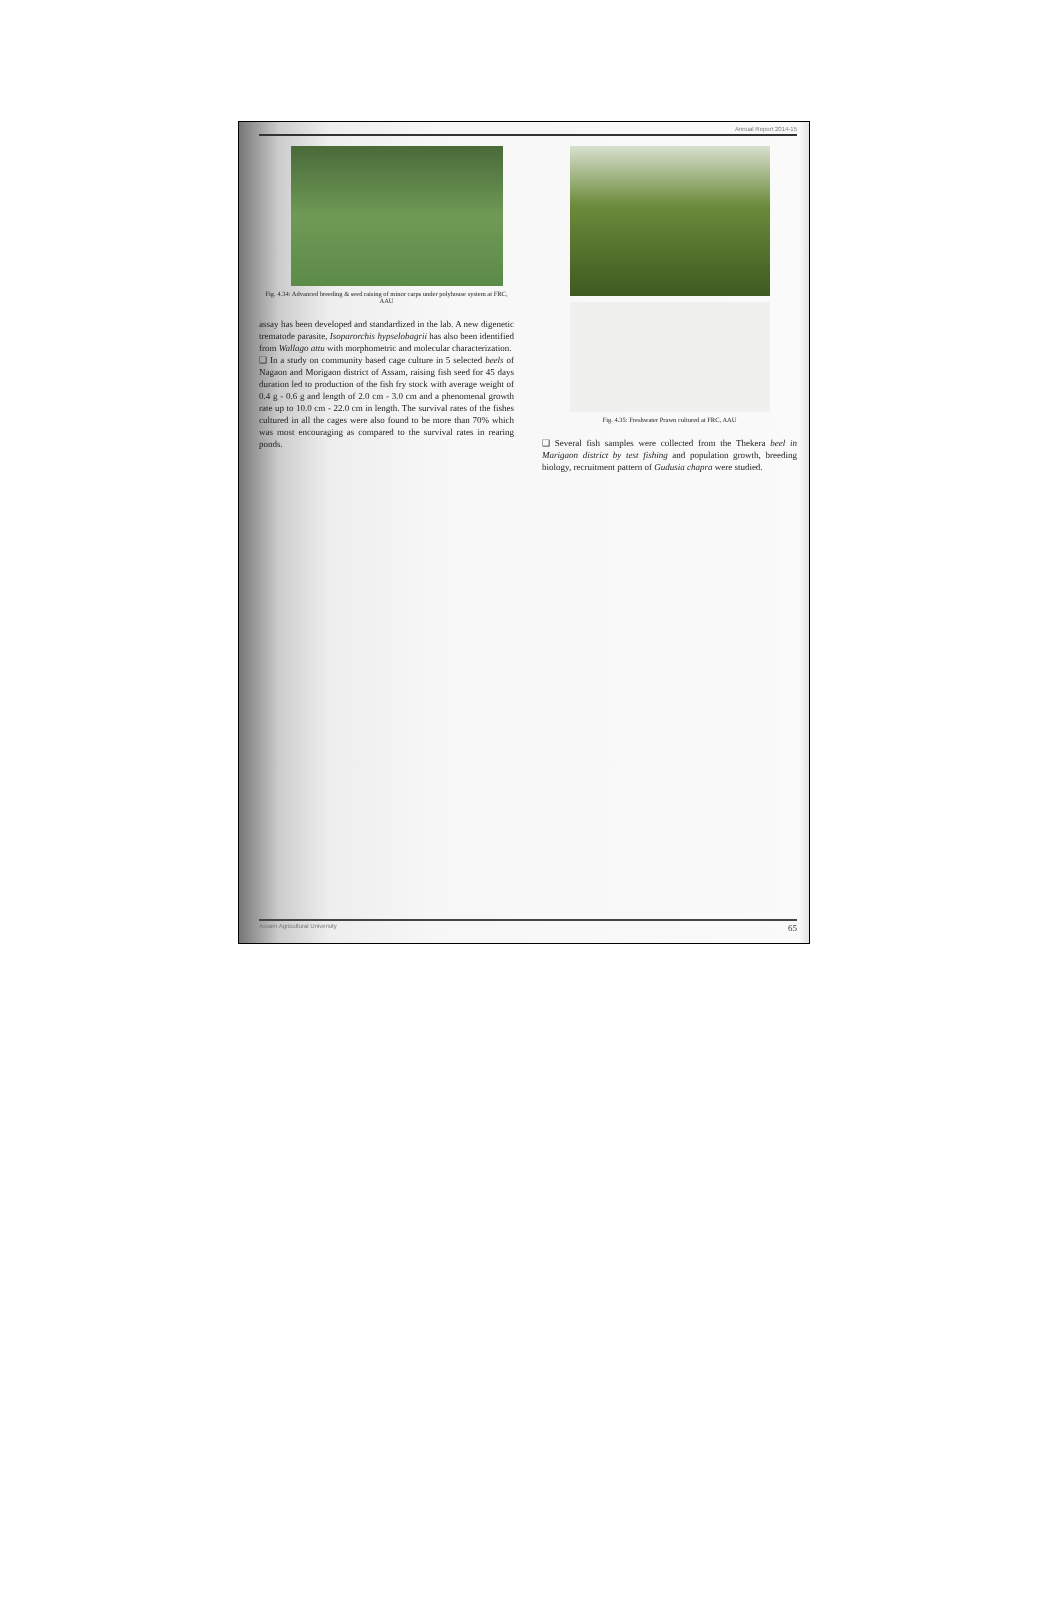Annual Report 2014-15
Fig. 4.34: Advanced breeding & seed raising of minor carps under polyhouse system at FRC, AAU
assay has been developed and standardized in the lab. A new digenetic trematode parasite, Isoparorchis hypselobagrii has also been identified from Wallago attu with morphometric and molecular characterization.
❑ In a study on community based cage culture in 5 selected beels of Nagaon and Morigaon district of Assam, raising fish seed for 45 days duration led to production of the fish fry stock with average weight of 0.4 g - 0.6 g and length of 2.0 cm - 3.0 cm and a phenomenal growth rate up to 10.0 cm - 22.0 cm in length. The survival rates of the fishes cultured in all the cages were also found to be more than 70% which was most encouraging as compared to the survival rates in rearing ponds.
Fig. 4.35: Freshwater Prawn cultured at FRC, AAU
❑ Several fish samples were collected from the Thekera beel in Marigaon district by test fishing and population growth, breeding biology, recruitment pattern of Gudusia chapra were studied.
Assam Agricultural University 65